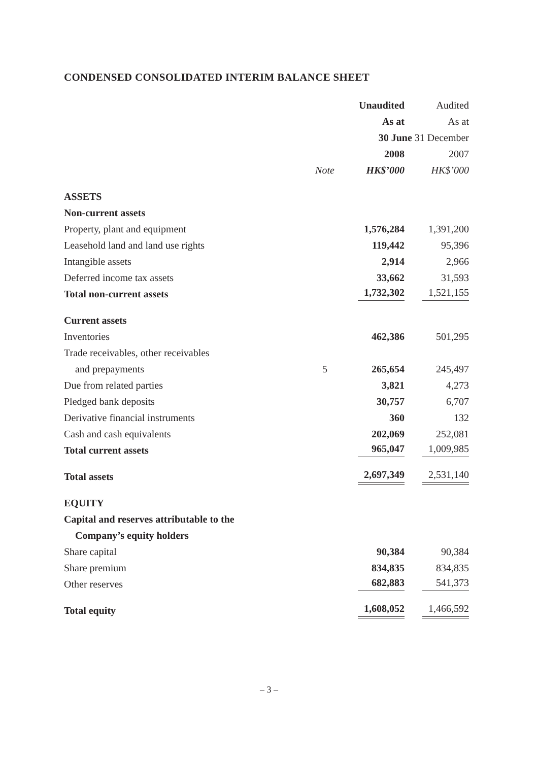CONDENSED CONSOLIDATED INTERIM BALANCE SHEET
| | | Unaudited | Audited |
| --- | --- | --- | --- |
| | | As at | As at |
| | | 30 June 31 December | |
| | | 2008 | 2007 |
| | Note | HK$’000 | HK$’000 |
| ASSETS | | | |
| Non-current assets | | | |
| Property, plant and equipment | | 1,576,284 | 1,391,200 |
| Leasehold land and land use rights | | 119,442 | 95,396 |
| Intangible assets | | 2,914 | 2,966 |
| Deferred income tax assets | | 33,662 | 31,593 |
| Total non-current assets | | 1,732,302 | 1,521,155 |
| Current assets | | | |
| Inventories | | 462,386 | 501,295 |
| Trade receivables, other receivables | | | |
| and prepayments | 5 | 265,654 | 245,497 |
| Due from related parties | | 3,821 | 4,273 |
| Pledged bank deposits | | 30,757 | 6,707 |
| Derivative financial instruments | | 360 | 132 |
| Cash and cash equivalents | | 202,069 | 252,081 |
| Total current assets | | 965,047 | 1,009,985 |
| Total assets | | 2,697,349 | 2,531,140 |
| EQUITY | | | |
| Capital and reserves attributable to the | | | |
| Company’s equity holders | | | |
| Share capital | | 90,384 | 90,384 |
| Share premium | | 834,835 | 834,835 |
| Other reserves | | 682,883 | 541,373 |
| Total equity | | 1,608,052 | 1,466,592 |
– 3 –